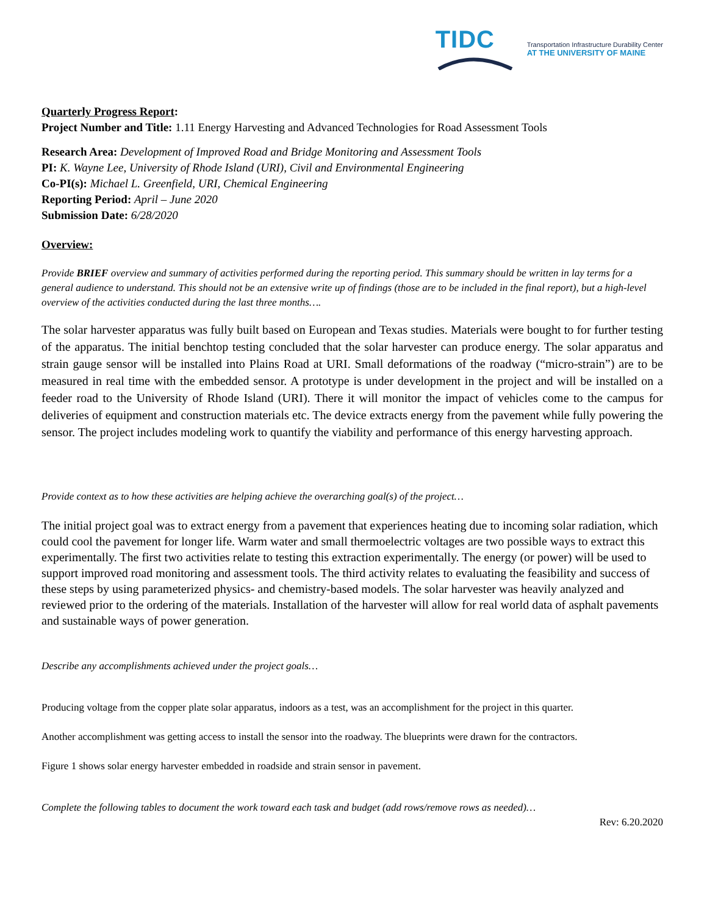TIDC
Transportation Infrastructure Durability Center
AT THE UNIVERSITY OF MAINE
Quarterly Progress Report:
Project Number and Title: 1.11 Energy Harvesting and Advanced Technologies for Road Assessment Tools
Research Area: Development of Improved Road and Bridge Monitoring and Assessment Tools
PI: K. Wayne Lee, University of Rhode Island (URI), Civil and Environmental Engineering
Co-PI(s): Michael L. Greenfield, URI, Chemical Engineering
Reporting Period: April – June 2020
Submission Date: 6/28/2020
Overview:
Provide BRIEF overview and summary of activities performed during the reporting period. This summary should be written in lay terms for a general audience to understand. This should not be an extensive write up of findings (those are to be included in the final report), but a high-level overview of the activities conducted during the last three months….
The solar harvester apparatus was fully built based on European and Texas studies. Materials were bought to for further testing of the apparatus. The initial benchtop testing concluded that the solar harvester can produce energy. The solar apparatus and strain gauge sensor will be installed into Plains Road at URI. Small deformations of the roadway (“micro-strain”) are to be measured in real time with the embedded sensor. A prototype is under development in the project and will be installed on a feeder road to the University of Rhode Island (URI). There it will monitor the impact of vehicles come to the campus for deliveries of equipment and construction materials etc. The device extracts energy from the pavement while fully powering the sensor. The project includes modeling work to quantify the viability and performance of this energy harvesting approach.
Provide context as to how these activities are helping achieve the overarching goal(s) of the project…
The initial project goal was to extract energy from a pavement that experiences heating due to incoming solar radiation, which could cool the pavement for longer life. Warm water and small thermoelectric voltages are two possible ways to extract this experimentally. The first two activities relate to testing this extraction experimentally. The energy (or power) will be used to support improved road monitoring and assessment tools. The third activity relates to evaluating the feasibility and success of these steps by using parameterized physics- and chemistry-based models. The solar harvester was heavily analyzed and reviewed prior to the ordering of the materials. Installation of the harvester will allow for real world data of asphalt pavements and sustainable ways of power generation.
Describe any accomplishments achieved under the project goals…
Producing voltage from the copper plate solar apparatus, indoors as a test, was an accomplishment for the project in this quarter.
Another accomplishment was getting access to install the sensor into the roadway. The blueprints were drawn for the contractors.
Figure 1 shows solar energy harvester embedded in roadside and strain sensor in pavement.
Complete the following tables to document the work toward each task and budget (add rows/remove rows as needed)…
Rev: 6.20.2020